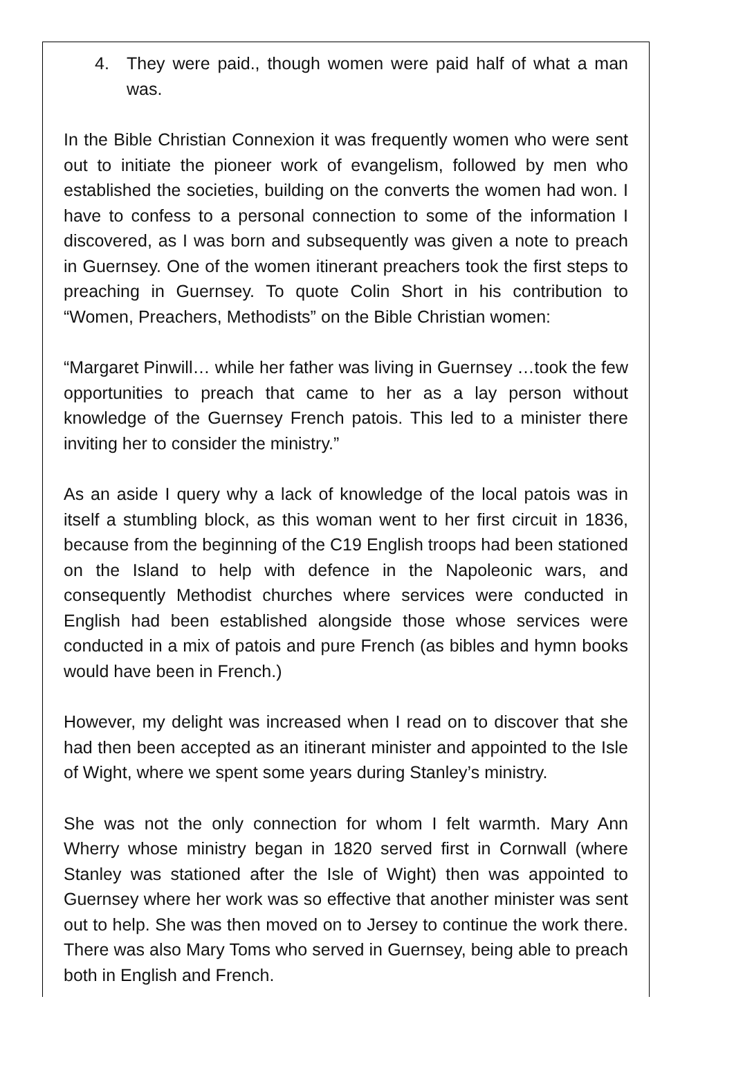4. They were paid., though women were paid half of what a man was.
In the Bible Christian Connexion it was frequently women who were sent out to initiate the pioneer work of evangelism, followed by men who established the societies, building on the converts the women had won. I have to confess to a personal connection to some of the information I discovered, as I was born and subsequently was given a note to preach in Guernsey. One of the women itinerant preachers took the first steps to preaching in Guernsey. To quote Colin Short in his contribution to “Women, Preachers, Methodists” on the Bible Christian women:
“Margaret Pinwill… while her father was living in Guernsey …took the few opportunities to preach that came to her as a lay person without knowledge of the Guernsey French patois. This led to a minister there inviting her to consider the ministry.”
As an aside I query why a lack of knowledge of the local patois was in itself a stumbling block, as this woman went to her first circuit in 1836, because from the beginning of the C19 English troops had been stationed on the Island to help with defence in the Napoleonic wars, and consequently Methodist churches where services were conducted in English had been established alongside those whose services were conducted in a mix of patois and pure French (as bibles and hymn books would have been in French.)
However, my delight was increased when I read on to discover that she had then been accepted as an itinerant minister and appointed to the Isle of Wight, where we spent some years during Stanley’s ministry.
She was not the only connection for whom I felt warmth. Mary Ann Wherry whose ministry began in 1820 served first in Cornwall (where Stanley was stationed after the Isle of Wight) then was appointed to Guernsey where her work was so effective that another minister was sent out to help. She was then moved on to Jersey to continue the work there. There was also Mary Toms who served in Guernsey, being able to preach both in English and French.